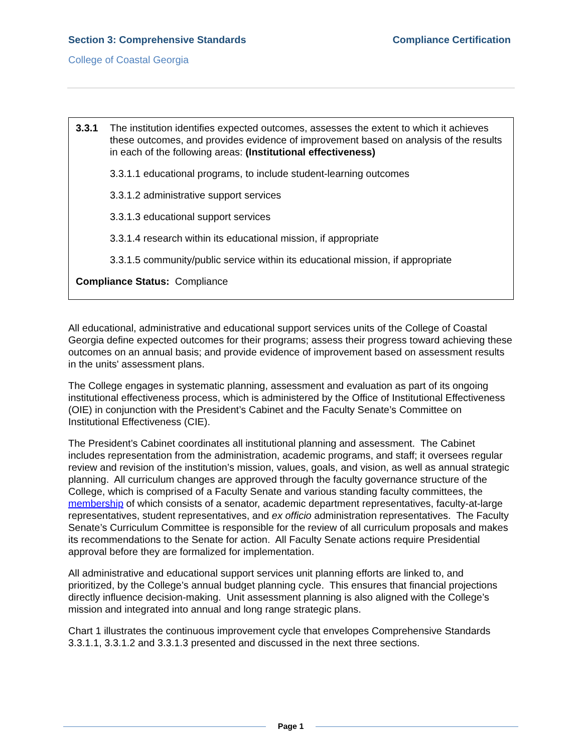Section 3: Comprehensive Standards Compliance Certification
College of Coastal Georgia
3.3.1 The institution identifies expected outcomes, assesses the extent to which it achieves these outcomes, and provides evidence of improvement based on analysis of the results in each of the following areas: (Institutional effectiveness)
3.3.1.1 educational programs, to include student-learning outcomes
3.3.1.2 administrative support services
3.3.1.3 educational support services
3.3.1.4 research within its educational mission, if appropriate
3.3.1.5 community/public service within its educational mission, if appropriate
Compliance Status: Compliance
All educational, administrative and educational support services units of the College of Coastal Georgia define expected outcomes for their programs; assess their progress toward achieving these outcomes on an annual basis; and provide evidence of improvement based on assessment results in the units' assessment plans.
The College engages in systematic planning, assessment and evaluation as part of its ongoing institutional effectiveness process, which is administered by the Office of Institutional Effectiveness (OIE) in conjunction with the President’s Cabinet and the Faculty Senate’s Committee on Institutional Effectiveness (CIE).
The President’s Cabinet coordinates all institutional planning and assessment. The Cabinet includes representation from the administration, academic programs, and staff; it oversees regular review and revision of the institution’s mission, values, goals, and vision, as well as annual strategic planning. All curriculum changes are approved through the faculty governance structure of the College, which is comprised of a Faculty Senate and various standing faculty committees, the membership of which consists of a senator, academic department representatives, faculty-at-large representatives, student representatives, and ex officio administration representatives. The Faculty Senate’s Curriculum Committee is responsible for the review of all curriculum proposals and makes its recommendations to the Senate for action. All Faculty Senate actions require Presidential approval before they are formalized for implementation.
All administrative and educational support services unit planning efforts are linked to, and prioritized, by the College’s annual budget planning cycle. This ensures that financial projections directly influence decision-making. Unit assessment planning is also aligned with the College’s mission and integrated into annual and long range strategic plans.
Chart 1 illustrates the continuous improvement cycle that envelopes Comprehensive Standards 3.3.1.1, 3.3.1.2 and 3.3.1.3 presented and discussed in the next three sections.
Page 1